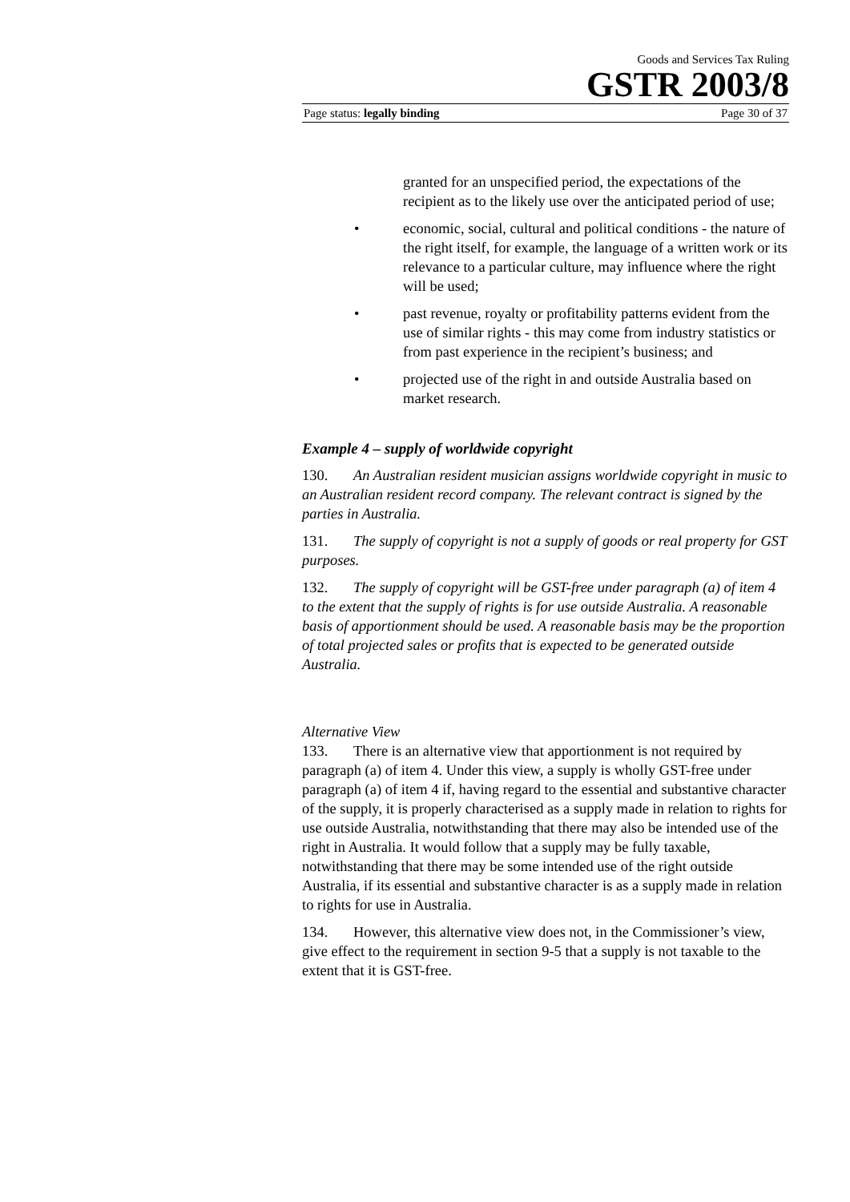Goods and Services Tax Ruling
GSTR 2003/8
Page status: legally binding Page 30 of 37
granted for an unspecified period, the expectations of the recipient as to the likely use over the anticipated period of use;
• economic, social, cultural and political conditions - the nature of the right itself, for example, the language of a written work or its relevance to a particular culture, may influence where the right will be used;
• past revenue, royalty or profitability patterns evident from the use of similar rights - this may come from industry statistics or from past experience in the recipient’s business; and
• projected use of the right in and outside Australia based on market research.
Example 4 – supply of worldwide copyright
130. An Australian resident musician assigns worldwide copyright in music to an Australian resident record company. The relevant contract is signed by the parties in Australia.
131. The supply of copyright is not a supply of goods or real property for GST purposes.
132. The supply of copyright will be GST-free under paragraph (a) of item 4 to the extent that the supply of rights is for use outside Australia. A reasonable basis of apportionment should be used. A reasonable basis may be the proportion of total projected sales or profits that is expected to be generated outside Australia.
Alternative View
133. There is an alternative view that apportionment is not required by paragraph (a) of item 4. Under this view, a supply is wholly GST-free under paragraph (a) of item 4 if, having regard to the essential and substantive character of the supply, it is properly characterised as a supply made in relation to rights for use outside Australia, notwithstanding that there may also be intended use of the right in Australia. It would follow that a supply may be fully taxable, notwithstanding that there may be some intended use of the right outside Australia, if its essential and substantive character is as a supply made in relation to rights for use in Australia.
134. However, this alternative view does not, in the Commissioner’s view, give effect to the requirement in section 9-5 that a supply is not taxable to the extent that it is GST-free.